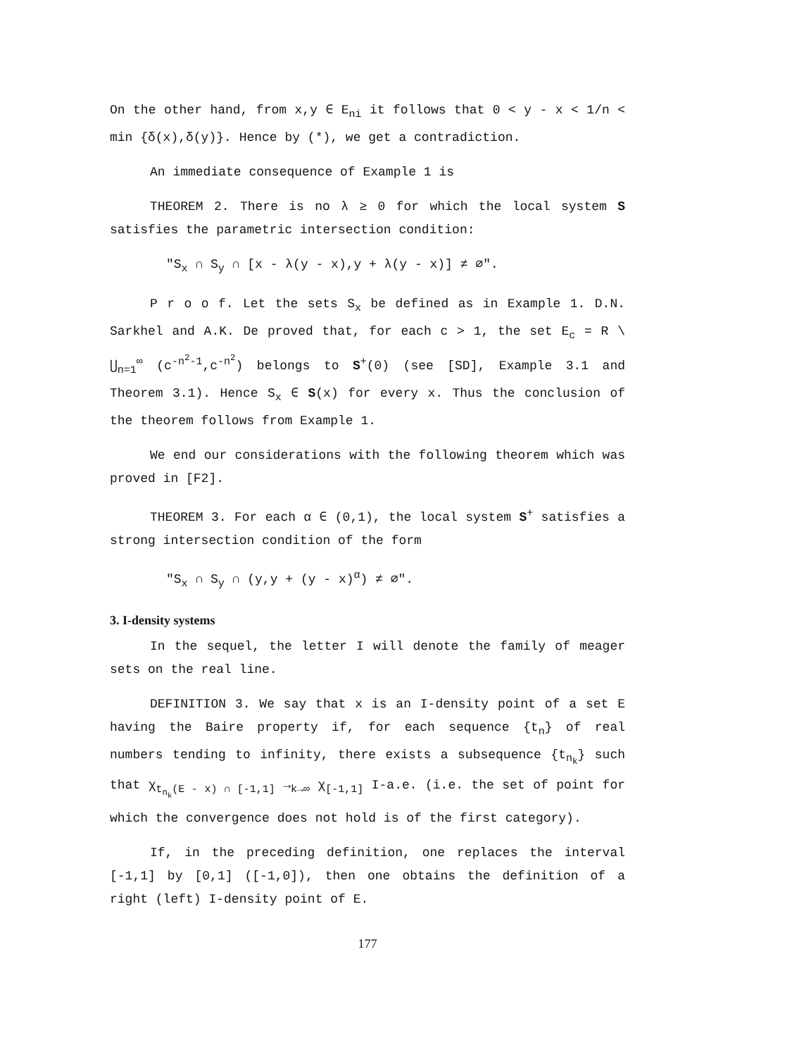On the other hand, from x,y ∈ E<sub>ni</sub> it follows that 0 < y - x < 1/n < min {δ(x),δ(y)}. Hence by (*), we get a contradiction.
An immediate consequence of Example 1 is
THEOREM 2. There is no λ ≥ 0 for which the local system S satisfies the parametric intersection condition:
"S<sub>x</sub> ∩ S<sub>y</sub> ∩ [x - λ(y - x),y + λ(y - x)] ≠ ∅".
P r o o f. Let the sets S<sub>x</sub> be defined as in Example 1. D.N. Sarkhel and A.K. De proved that, for each c > 1, the set E<sub>c</sub> = R \ ⋃<sub>n=1</sub><sup>∞</sup> (c<sup>-n<sup>2</sup>-1</sup>,c<sup>-n<sup>2</sup></sup>) belongs to S<sup>+</sup>(0) (see [SD], Example 3.1 and Theorem 3.1). Hence S<sub>x</sub> ∈ S(x) for every x. Thus the conclusion of the theorem follows from Example 1.
We end our considerations with the following theorem which was proved in [F2].
THEOREM 3. For each α ∈ (0,1), the local system S<sup>+</sup> satisfies a strong intersection condition of the form
"S<sub>x</sub> ∩ S<sub>y</sub> ∩ (y,y + (y - x)<sup>α</sup>) ≠ ∅".
3. I-density systems
In the sequel, the letter I will denote the family of meager sets on the real line.
DEFINITION 3. We say that x is an I-density point of a set E having the Baire property if, for each sequence {t<sub>n</sub>} of real numbers tending to infinity, there exists a subsequence {t<sub>n<sub>k</sub></sub>} such that χ<sub>t<sub>n<sub>k</sub></sub>(E - x) ∩ [-1,1]</sub> →<sub>k→∞</sub> χ<sub>[-1,1]</sub> I-a.e. (i.e. the set of point for which the convergence does not hold is of the first category).
If, in the preceding definition, one replaces the interval [-1,1] by [0,1] ([-1,0]), then one obtains the definition of a right (left) I-density point of E.
177